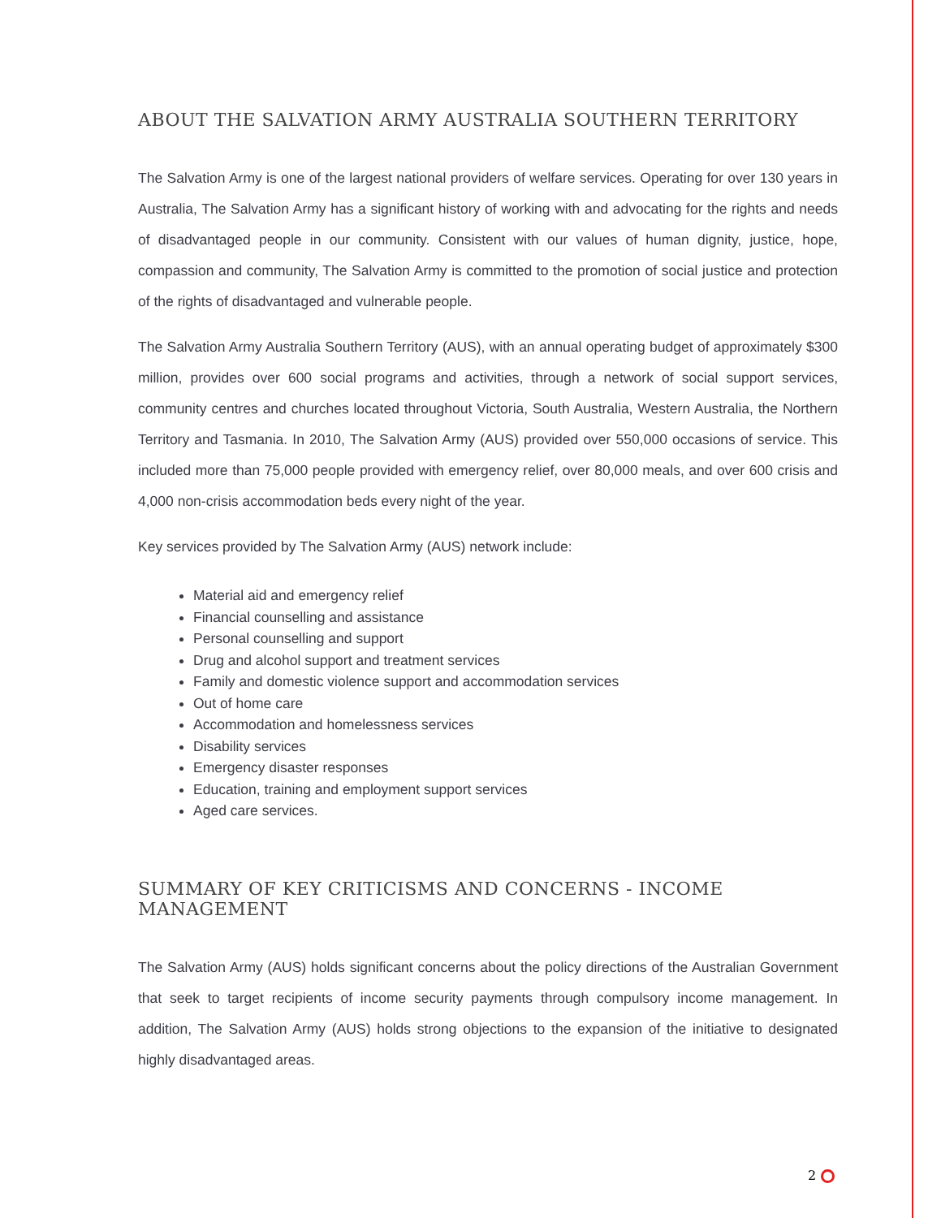ABOUT THE SALVATION ARMY AUSTRALIA SOUTHERN TERRITORY
The Salvation Army is one of the largest national providers of welfare services. Operating for over 130 years in Australia, The Salvation Army has a significant history of working with and advocating for the rights and needs of disadvantaged people in our community. Consistent with our values of human dignity, justice, hope, compassion and community, The Salvation Army is committed to the promotion of social justice and protection of the rights of disadvantaged and vulnerable people.
The Salvation Army Australia Southern Territory (AUS), with an annual operating budget of approximately $300 million, provides over 600 social programs and activities, through a network of social support services, community centres and churches located throughout Victoria, South Australia, Western Australia, the Northern Territory and Tasmania. In 2010, The Salvation Army (AUS) provided over 550,000 occasions of service. This included more than 75,000 people provided with emergency relief, over 80,000 meals, and over 600 crisis and 4,000 non-crisis accommodation beds every night of the year.
Key services provided by The Salvation Army (AUS) network include:
Material aid and emergency relief
Financial counselling and assistance
Personal counselling and support
Drug and alcohol support and treatment services
Family and domestic violence support and accommodation services
Out of home care
Accommodation and homelessness services
Disability services
Emergency disaster responses
Education, training and employment support services
Aged care services.
SUMMARY OF KEY CRITICISMS AND CONCERNS - INCOME MANAGEMENT
The Salvation Army (AUS) holds significant concerns about the policy directions of the Australian Government that seek to target recipients of income security payments through compulsory income management. In addition, The Salvation Army (AUS) holds strong objections to the expansion of the initiative to designated highly disadvantaged areas.
2